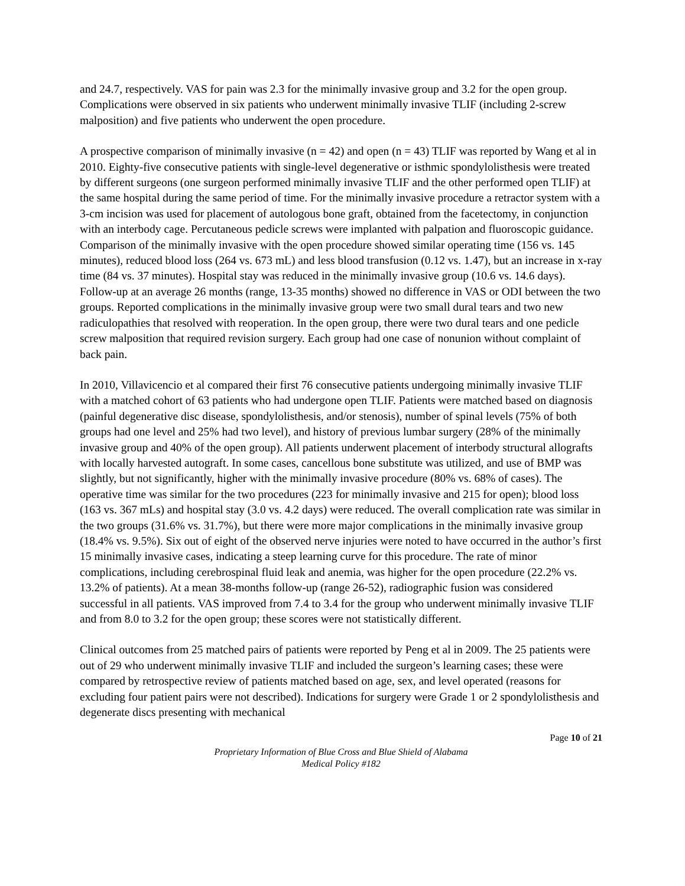and 24.7, respectively. VAS for pain was 2.3 for the minimally invasive group and 3.2 for the open group. Complications were observed in six patients who underwent minimally invasive TLIF (including 2-screw malposition) and five patients who underwent the open procedure.
A prospective comparison of minimally invasive (n = 42) and open (n = 43) TLIF was reported by Wang et al in 2010. Eighty-five consecutive patients with single-level degenerative or isthmic spondylolisthesis were treated by different surgeons (one surgeon performed minimally invasive TLIF and the other performed open TLIF) at the same hospital during the same period of time. For the minimally invasive procedure a retractor system with a 3-cm incision was used for placement of autologous bone graft, obtained from the facetectomy, in conjunction with an interbody cage. Percutaneous pedicle screws were implanted with palpation and fluoroscopic guidance. Comparison of the minimally invasive with the open procedure showed similar operating time (156 vs. 145 minutes), reduced blood loss (264 vs. 673 mL) and less blood transfusion (0.12 vs. 1.47), but an increase in x-ray time (84 vs. 37 minutes). Hospital stay was reduced in the minimally invasive group (10.6 vs. 14.6 days). Follow-up at an average 26 months (range, 13-35 months) showed no difference in VAS or ODI between the two groups. Reported complications in the minimally invasive group were two small dural tears and two new radiculopathies that resolved with reoperation. In the open group, there were two dural tears and one pedicle screw malposition that required revision surgery. Each group had one case of nonunion without complaint of back pain.
In 2010, Villavicencio et al compared their first 76 consecutive patients undergoing minimally invasive TLIF with a matched cohort of 63 patients who had undergone open TLIF. Patients were matched based on diagnosis (painful degenerative disc disease, spondylolisthesis, and/or stenosis), number of spinal levels (75% of both groups had one level and 25% had two level), and history of previous lumbar surgery (28% of the minimally invasive group and 40% of the open group). All patients underwent placement of interbody structural allografts with locally harvested autograft. In some cases, cancellous bone substitute was utilized, and use of BMP was slightly, but not significantly, higher with the minimally invasive procedure (80% vs. 68% of cases). The operative time was similar for the two procedures (223 for minimally invasive and 215 for open); blood loss (163 vs. 367 mLs) and hospital stay (3.0 vs. 4.2 days) were reduced. The overall complication rate was similar in the two groups (31.6% vs. 31.7%), but there were more major complications in the minimally invasive group (18.4% vs. 9.5%). Six out of eight of the observed nerve injuries were noted to have occurred in the author’s first 15 minimally invasive cases, indicating a steep learning curve for this procedure. The rate of minor complications, including cerebrospinal fluid leak and anemia, was higher for the open procedure (22.2% vs. 13.2% of patients). At a mean 38-months follow-up (range 26-52), radiographic fusion was considered successful in all patients. VAS improved from 7.4 to 3.4 for the group who underwent minimally invasive TLIF and from 8.0 to 3.2 for the open group; these scores were not statistically different.
Clinical outcomes from 25 matched pairs of patients were reported by Peng et al in 2009. The 25 patients were out of 29 who underwent minimally invasive TLIF and included the surgeon’s learning cases; these were compared by retrospective review of patients matched based on age, sex, and level operated (reasons for excluding four patient pairs were not described). Indications for surgery were Grade 1 or 2 spondylolisthesis and degenerate discs presenting with mechanical
Page 10 of 21
Proprietary Information of Blue Cross and Blue Shield of Alabama
Medical Policy #182